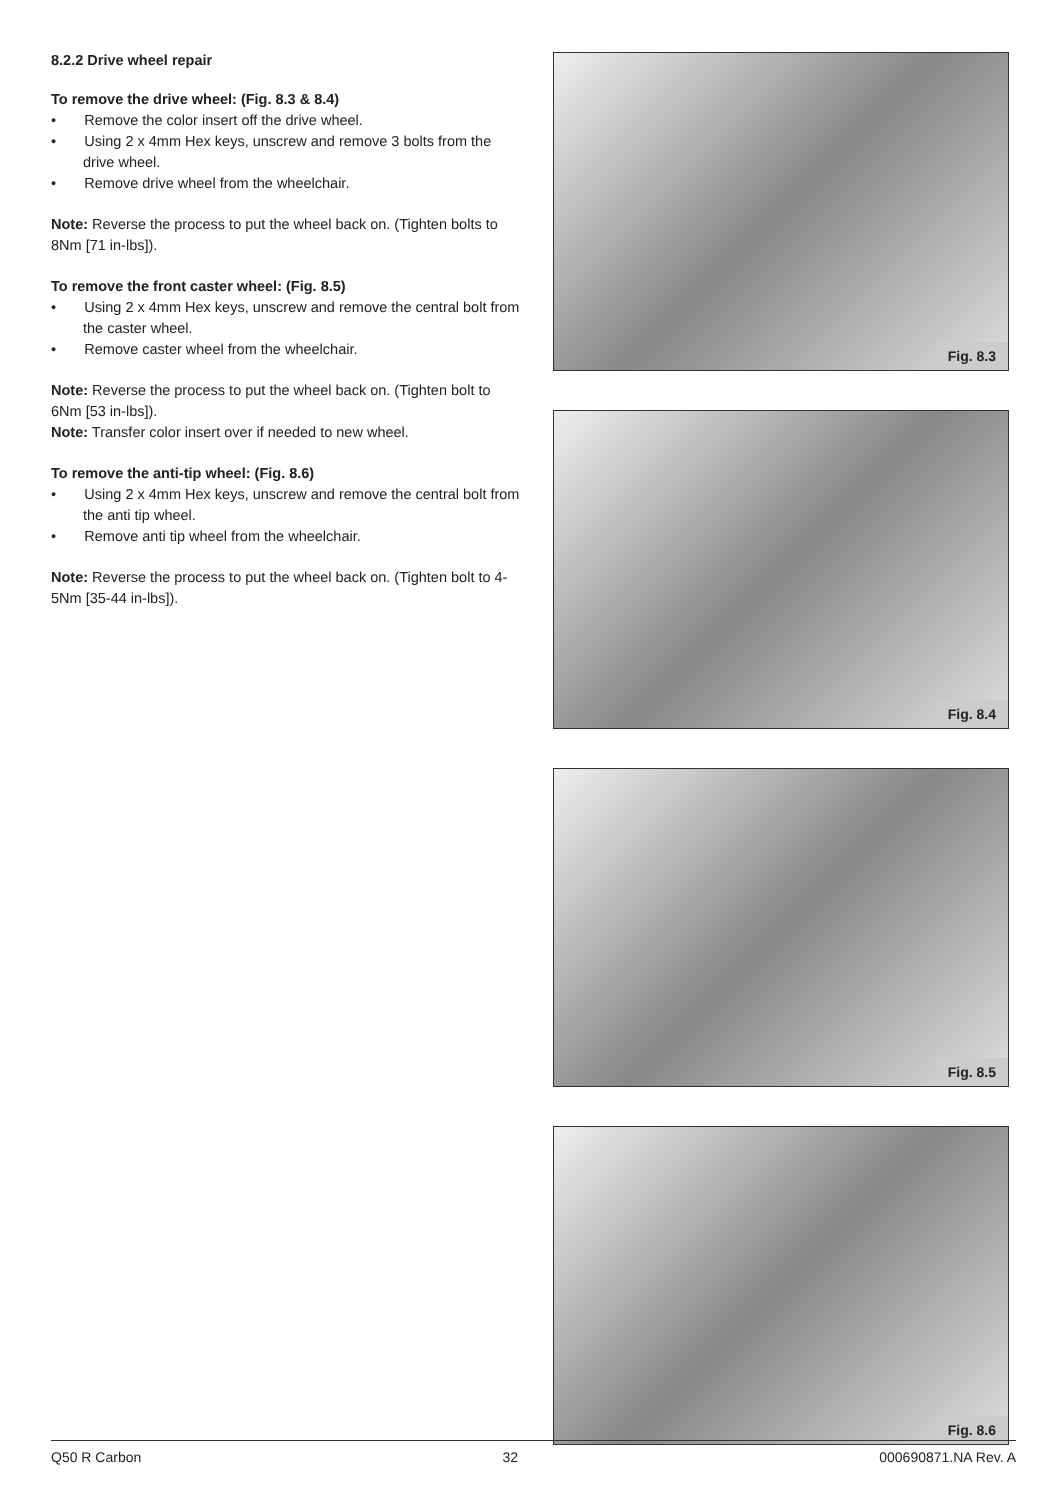8.2.2 Drive wheel repair
To remove the drive wheel: (Fig. 8.3 & 8.4)
• Remove the color insert off the drive wheel.
• Using 2 x 4mm Hex keys, unscrew and remove 3 bolts from the drive wheel.
• Remove drive wheel from the wheelchair.
Note: Reverse the process to put the wheel back on. (Tighten bolts to 8Nm [71 in-lbs]).
To remove the front caster wheel: (Fig. 8.5)
• Using 2 x 4mm Hex keys, unscrew and remove the central bolt from the caster wheel.
• Remove caster wheel from the wheelchair.
Note: Reverse the process to put the wheel back on. (Tighten bolt to 6Nm [53 in-lbs]).
Note: Transfer color insert over if needed to new wheel.
To remove the anti-tip wheel: (Fig. 8.6)
• Using 2 x 4mm Hex keys, unscrew and remove the central bolt from the anti tip wheel.
• Remove anti tip wheel from the wheelchair.
Note: Reverse the process to put the wheel back on. (Tighten bolt to 4-5Nm [35-44 in-lbs]).
Fig. 8.3
Fig. 8.4
Fig. 8.5
Fig. 8.6
Q50 R Carbon 32 000690871.NA Rev. A